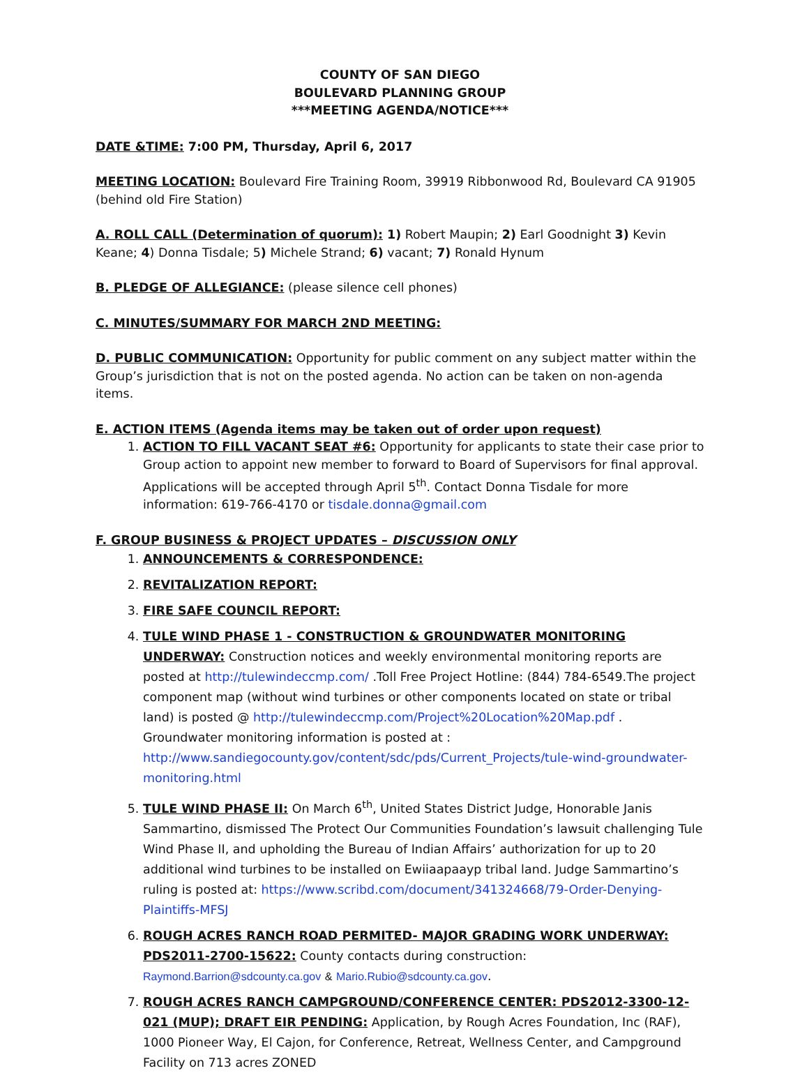COUNTY OF SAN DIEGO
BOULEVARD PLANNING GROUP
***MEETING AGENDA/NOTICE***
DATE &TIME: 7:00 PM, Thursday, April 6, 2017
MEETING LOCATION: Boulevard Fire Training Room, 39919 Ribbonwood Rd, Boulevard CA 91905 (behind old Fire Station)
A. ROLL CALL (Determination of quorum): 1) Robert Maupin; 2) Earl Goodnight 3) Kevin Keane; 4) Donna Tisdale; 5) Michele Strand; 6) vacant; 7) Ronald Hynum
B. PLEDGE OF ALLEGIANCE: (please silence cell phones)
C. MINUTES/SUMMARY FOR MARCH 2ND MEETING:
D. PUBLIC COMMUNICATION: Opportunity for public comment on any subject matter within the Group’s jurisdiction that is not on the posted agenda. No action can be taken on non-agenda items.
E. ACTION ITEMS (Agenda items may be taken out of order upon request)
1. ACTION TO FILL VACANT SEAT #6: Opportunity for applicants to state their case prior to Group action to appoint new member to forward to Board of Supervisors for final approval. Applications will be accepted through April 5<sup>th</sup>. Contact Donna Tisdale for more information: 619-766-4170 or tisdale.donna@gmail.com
F. GROUP BUSINESS & PROJECT UPDATES – DISCUSSION ONLY
1. ANNOUNCEMENTS & CORRESPONDENCE:
2. REVITALIZATION REPORT:
3. FIRE SAFE COUNCIL REPORT:
4. TULE WIND PHASE 1 - CONSTRUCTION & GROUNDWATER MONITORING UNDERWAY: Construction notices and weekly environmental monitoring reports are posted at http://tulewindeccmp.com/ .Toll Free Project Hotline: (844) 784-6549.The project component map (without wind turbines or other components located on state or tribal land) is posted @ http://tulewindeccmp.com/Project%20Location%20Map.pdf . Groundwater monitoring information is posted at : http://www.sandiegocounty.gov/content/sdc/pds/Current_Projects/tule-wind-groundwater-monitoring.html
5. TULE WIND PHASE II: On March 6<sup>th</sup>, United States District Judge, Honorable Janis Sammartino, dismissed The Protect Our Communities Foundation’s lawsuit challenging Tule Wind Phase II, and upholding the Bureau of Indian Affairs’ authorization for up to 20 additional wind turbines to be installed on Ewiiaapaayp tribal land. Judge Sammartino’s ruling is posted at: https://www.scribd.com/document/341324668/79-Order-Denying-Plaintiffs-MFSJ
6. ROUGH ACRES RANCH ROAD PERMITED- MAJOR GRADING WORK UNDERWAY: PDS2011-2700-15622: County contacts during construction: Raymond.Barrion@sdcounty.ca.gov & Mario.Rubio@sdcounty.ca.gov.
7. ROUGH ACRES RANCH CAMPGROUND/CONFERENCE CENTER: PDS2012-3300-12-021 (MUP); DRAFT EIR PENDING: Application, by Rough Acres Foundation, Inc (RAF), 1000 Pioneer Way, El Cajon, for Conference, Retreat, Wellness Center, and Campground Facility on 713 acres ZONED